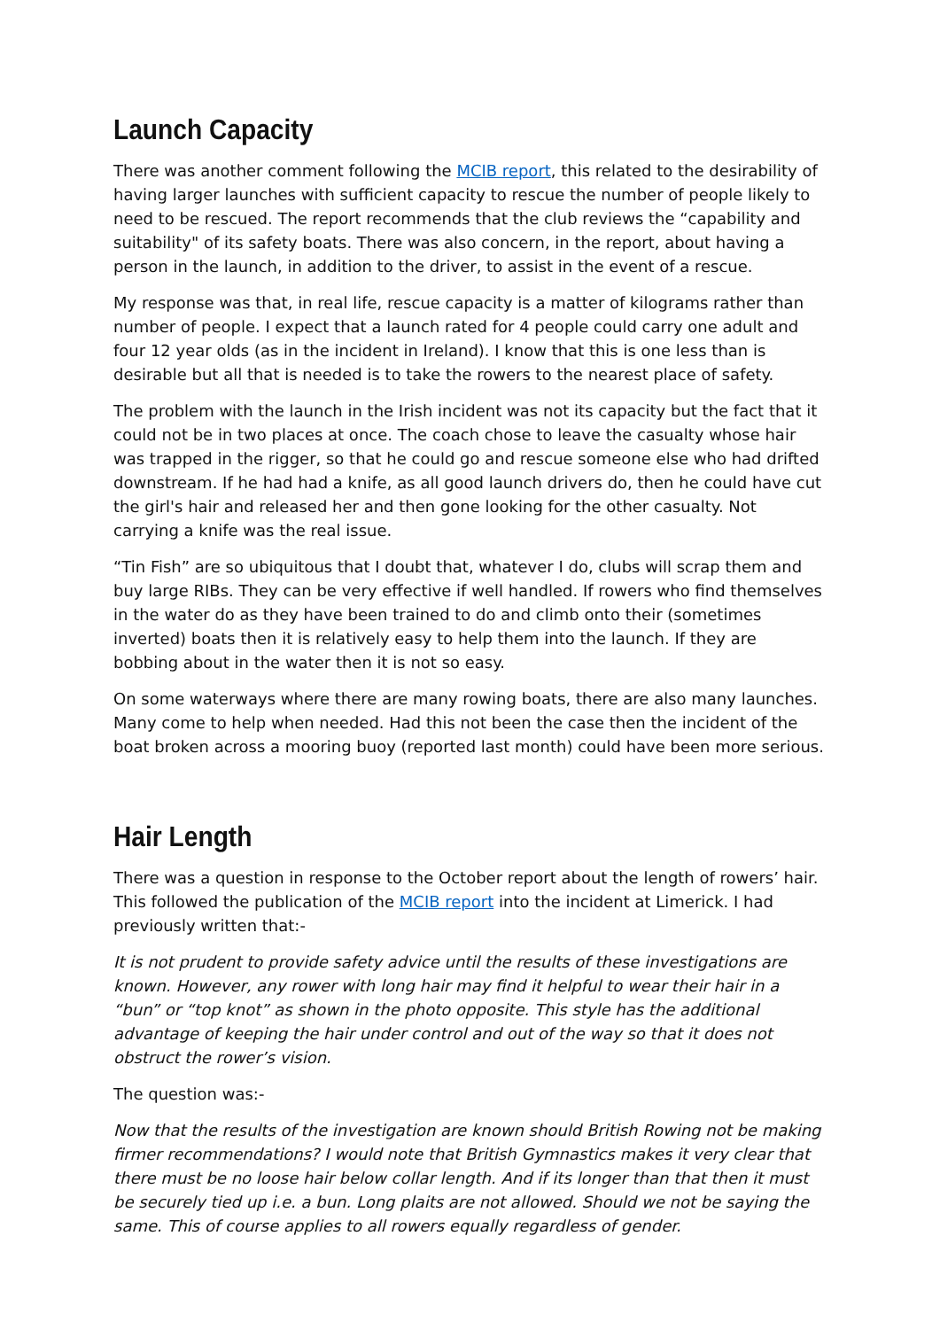Launch Capacity
There was another comment following the MCIB report, this related to the desirability of having larger launches with sufficient capacity to rescue the number of people likely to need to be rescued. The report recommends that the club reviews the “capability and suitability" of its safety boats. There was also concern, in the report, about having a person in the launch, in addition to the driver, to assist in the event of a rescue.
My response was that, in real life, rescue capacity is a matter of kilograms rather than number of people. I expect that a launch rated for 4 people could carry one adult and four 12 year olds (as in the incident in Ireland). I know that this is one less than is desirable but all that is needed is to take the rowers to the nearest place of safety.
The problem with the launch in the Irish incident was not its capacity but the fact that it could not be in two places at once. The coach chose to leave the casualty whose hair was trapped in the rigger, so that he could go and rescue someone else who had drifted downstream. If he had had a knife, as all good launch drivers do, then he could have cut the girl's hair and released her and then gone looking for the other casualty. Not carrying a knife was the real issue.
“Tin Fish” are so ubiquitous that I doubt that, whatever I do, clubs will scrap them and buy large RIBs. They can be very effective if well handled. If rowers who find themselves in the water do as they have been trained to do and climb onto their (sometimes inverted) boats then it is relatively easy to help them into the launch. If they are bobbing about in the water then it is not so easy.
On some waterways where there are many rowing boats, there are also many launches. Many come to help when needed. Had this not been the case then the incident of the boat broken across a mooring buoy (reported last month) could have been more serious.
Hair Length
There was a question in response to the October report about the length of rowers’ hair. This followed the publication of the MCIB report into the incident at Limerick. I had previously written that:-
It is not prudent to provide safety advice until the results of these investigations are known. However, any rower with long hair may find it helpful to wear their hair in a “bun” or “top knot” as shown in the photo opposite. This style has the additional advantage of keeping the hair under control and out of the way so that it does not obstruct the rower’s vision.
The question was:-
Now that the results of the investigation are known should British Rowing not be making firmer recommendations? I would note that British Gymnastics makes it very clear that there must be no loose hair below collar length. And if its longer than that then it must be securely tied up i.e. a bun. Long plaits are not allowed. Should we not be saying the same. This of course applies to all rowers equally regardless of gender.